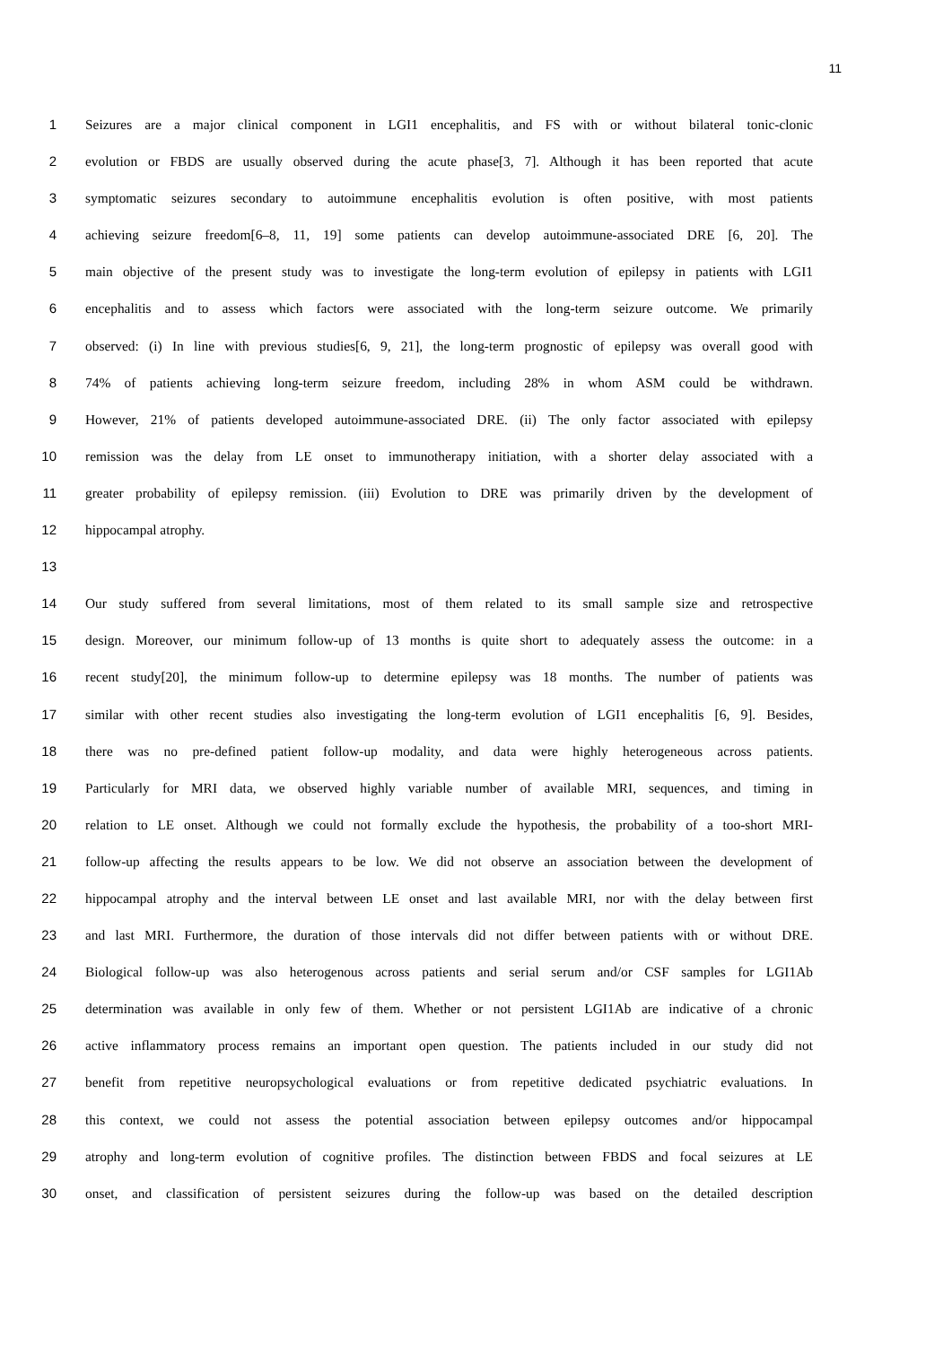11
1 Seizures are a major clinical component in LGI1 encephalitis, and FS with or without bilateral tonic-clonic
2 evolution or FBDS are usually observed during the acute phase[3, 7]. Although it has been reported that acute
3 symptomatic seizures secondary to autoimmune encephalitis evolution is often positive, with most patients
4 achieving seizure freedom[6–8, 11, 19] some patients can develop autoimmune-associated DRE [6, 20]. The
5 main objective of the present study was to investigate the long-term evolution of epilepsy in patients with LGI1
6 encephalitis and to assess which factors were associated with the long-term seizure outcome. We primarily
7 observed: (i) In line with previous studies[6, 9, 21], the long-term prognostic of epilepsy was overall good with
8 74% of patients achieving long-term seizure freedom, including 28% in whom ASM could be withdrawn.
9 However, 21% of patients developed autoimmune-associated DRE. (ii) The only factor associated with epilepsy
10 remission was the delay from LE onset to immunotherapy initiation, with a shorter delay associated with a
11 greater probability of epilepsy remission. (iii) Evolution to DRE was primarily driven by the development of
12 hippocampal atrophy.
13
14 Our study suffered from several limitations, most of them related to its small sample size and retrospective
15 design. Moreover, our minimum follow-up of 13 months is quite short to adequately assess the outcome: in a
16 recent study[20], the minimum follow-up to determine epilepsy was 18 months. The number of patients was
17 similar with other recent studies also investigating the long-term evolution of LGI1 encephalitis [6, 9]. Besides,
18 there was no pre-defined patient follow-up modality, and data were highly heterogeneous across patients.
19 Particularly for MRI data, we observed highly variable number of available MRI, sequences, and timing in
20 relation to LE onset. Although we could not formally exclude the hypothesis, the probability of a too-short MRI-
21 follow-up affecting the results appears to be low. We did not observe an association between the development of
22 hippocampal atrophy and the interval between LE onset and last available MRI, nor with the delay between first
23 and last MRI. Furthermore, the duration of those intervals did not differ between patients with or without DRE.
24 Biological follow-up was also heterogenous across patients and serial serum and/or CSF samples for LGI1Ab
25 determination was available in only few of them. Whether or not persistent LGI1Ab are indicative of a chronic
26 active inflammatory process remains an important open question. The patients included in our study did not
27 benefit from repetitive neuropsychological evaluations or from repetitive dedicated psychiatric evaluations. In
28 this context, we could not assess the potential association between epilepsy outcomes and/or hippocampal
29 atrophy and long-term evolution of cognitive profiles. The distinction between FBDS and focal seizures at LE
30 onset, and classification of persistent seizures during the follow-up was based on the detailed description